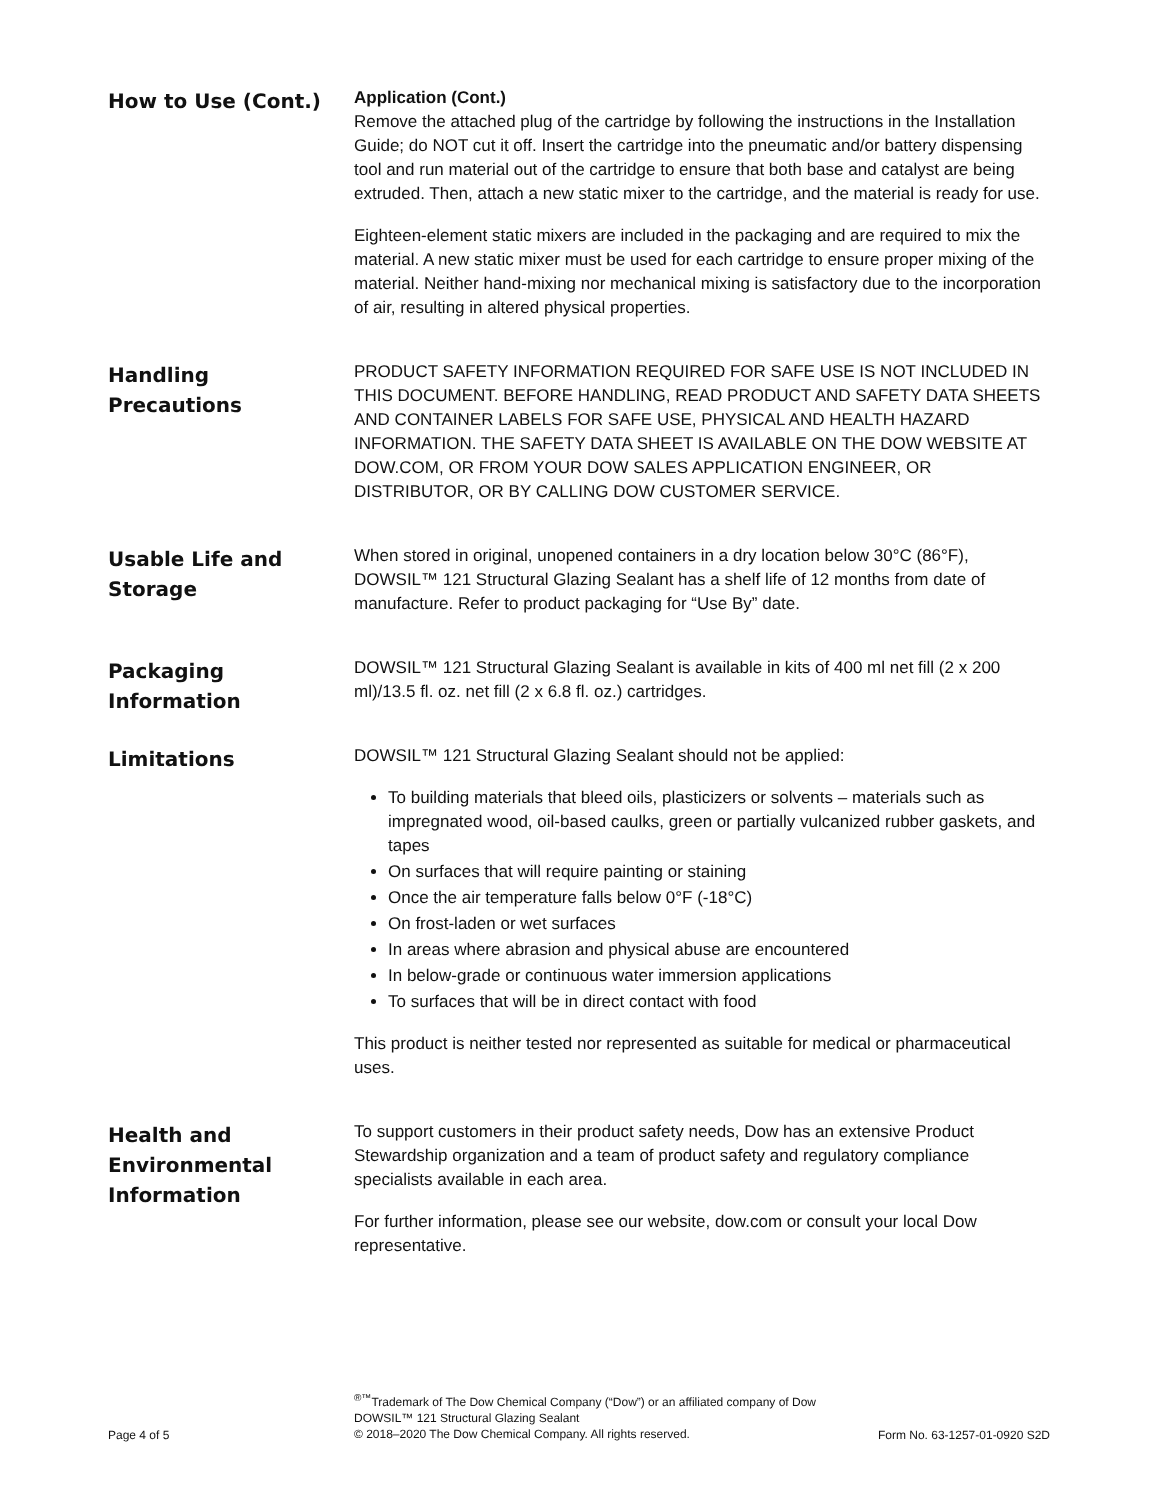How to Use (Cont.)
Application (Cont.)
Remove the attached plug of the cartridge by following the instructions in the Installation Guide; do NOT cut it off. Insert the cartridge into the pneumatic and/or battery dispensing tool and run material out of the cartridge to ensure that both base and catalyst are being extruded. Then, attach a new static mixer to the cartridge, and the material is ready for use.
Eighteen-element static mixers are included in the packaging and are required to mix the material. A new static mixer must be used for each cartridge to ensure proper mixing of the material. Neither hand-mixing nor mechanical mixing is satisfactory due to the incorporation of air, resulting in altered physical properties.
Handling
Precautions
PRODUCT SAFETY INFORMATION REQUIRED FOR SAFE USE IS NOT INCLUDED IN THIS DOCUMENT. BEFORE HANDLING, READ PRODUCT AND SAFETY DATA SHEETS AND CONTAINER LABELS FOR SAFE USE, PHYSICAL AND HEALTH HAZARD INFORMATION. THE SAFETY DATA SHEET IS AVAILABLE ON THE DOW WEBSITE AT DOW.COM, OR FROM YOUR DOW SALES APPLICATION ENGINEER, OR DISTRIBUTOR, OR BY CALLING DOW CUSTOMER SERVICE.
Usable Life and
Storage
When stored in original, unopened containers in a dry location below 30°C (86°F), DOWSIL™ 121 Structural Glazing Sealant has a shelf life of 12 months from date of manufacture. Refer to product packaging for “Use By” date.
Packaging
Information
DOWSIL™ 121 Structural Glazing Sealant is available in kits of 400 ml net fill (2 x 200 ml)/13.5 fl. oz. net fill (2 x 6.8 fl. oz.) cartridges.
Limitations
DOWSIL™ 121 Structural Glazing Sealant should not be applied:
To building materials that bleed oils, plasticizers or solvents – materials such as impregnated wood, oil-based caulks, green or partially vulcanized rubber gaskets, and tapes
On surfaces that will require painting or staining
Once the air temperature falls below 0°F (-18°C)
On frost-laden or wet surfaces
In areas where abrasion and physical abuse are encountered
In below-grade or continuous water immersion applications
To surfaces that will be in direct contact with food
This product is neither tested nor represented as suitable for medical or pharmaceutical uses.
Health and
Environmental
Information
To support customers in their product safety needs, Dow has an extensive Product Stewardship organization and a team of product safety and regulatory compliance specialists available in each area.
For further information, please see our website, dow.com or consult your local Dow representative.
Page 4 of 5
<sup>®™</sup>Trademark of The Dow Chemical Company (“Dow”) or an affiliated company of Dow
DOWSIL™ 121 Structural Glazing Sealant
© 2018–2020 The Dow Chemical Company. All rights reserved.
Form No. 63-1257-01-0920 S2D